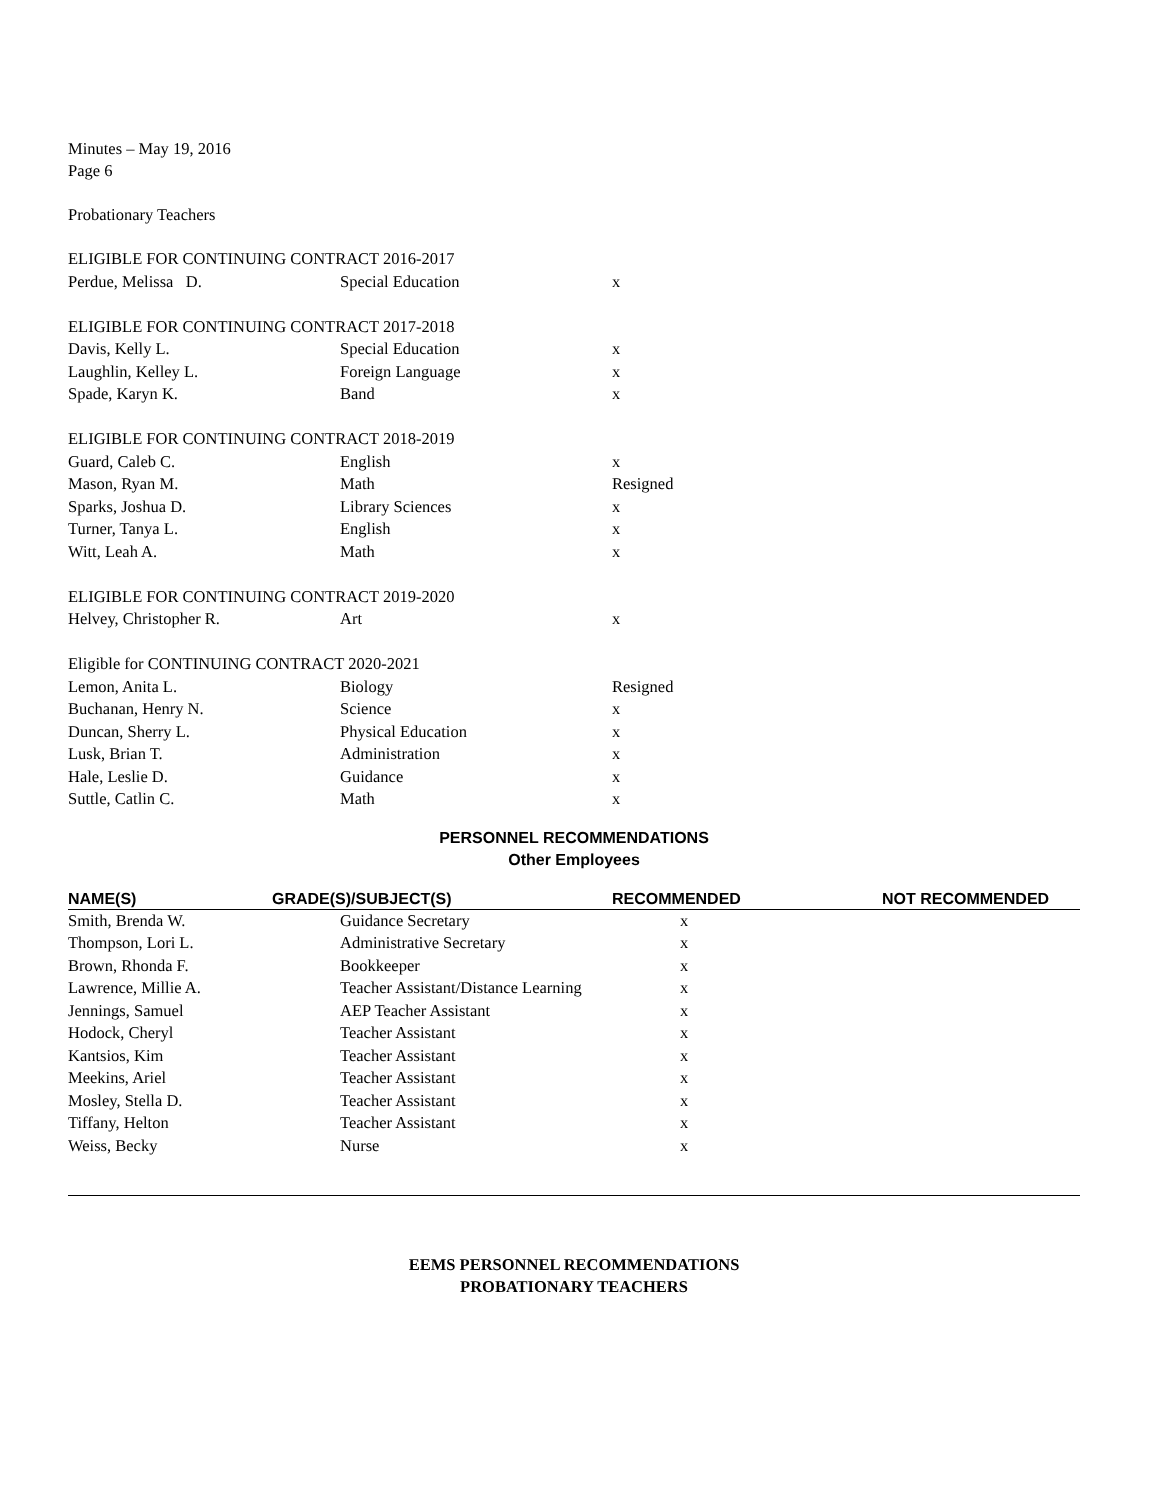Minutes – May 19, 2016
Page 6
Probationary Teachers
| ELIGIBLE FOR CONTINUING CONTRACT 2016-2017 | | |
| Perdue, Melissa D. | Special Education | x |
| ELIGIBLE FOR CONTINUING CONTRACT 2017-2018 | | |
| Davis, Kelly L. | Special Education | x |
| Laughlin, Kelley L. | Foreign Language | x |
| Spade, Karyn K. | Band | x |
| ELIGIBLE FOR CONTINUING CONTRACT 2018-2019 | | |
| Guard, Caleb C. | English | x |
| Mason, Ryan M. | Math | Resigned |
| Sparks, Joshua D. | Library Sciences | x |
| Turner, Tanya L. | English | x |
| Witt, Leah A. | Math | x |
| ELIGIBLE FOR CONTINUING CONTRACT 2019-2020 | | |
| Helvey, Christopher R. | Art | x |
| Eligible for CONTINUING CONTRACT 2020-2021 | | |
| Lemon, Anita L. | Biology | Resigned |
| Buchanan, Henry N. | Science | x |
| Duncan, Sherry L. | Physical Education | x |
| Lusk, Brian T. | Administration | x |
| Hale, Leslie D. | Guidance | x |
| Suttle, Catlin C. | Math | x |
PERSONNEL RECOMMENDATIONS
Other Employees
| NAME(S) | GRADE(S)/SUBJECT(S) | RECOMMENDED | NOT RECOMMENDED |
| --- | --- | --- | --- |
| Smith, Brenda W. | Guidance Secretary | x | |
| Thompson, Lori L. | Administrative Secretary | x | |
| Brown, Rhonda F. | Bookkeeper | x | |
| Lawrence, Millie A. | Teacher Assistant/Distance Learning | x | |
| Jennings, Samuel | AEP Teacher Assistant | x | |
| Hodock, Cheryl | Teacher Assistant | x | |
| Kantsios, Kim | Teacher Assistant | x | |
| Meekins, Ariel | Teacher Assistant | x | |
| Mosley, Stella D. | Teacher Assistant | x | |
| Tiffany, Helton | Teacher Assistant | x | |
| Weiss, Becky | Nurse | x | |
EEMS PERSONNEL RECOMMENDATIONS
PROBATIONARY TEACHERS